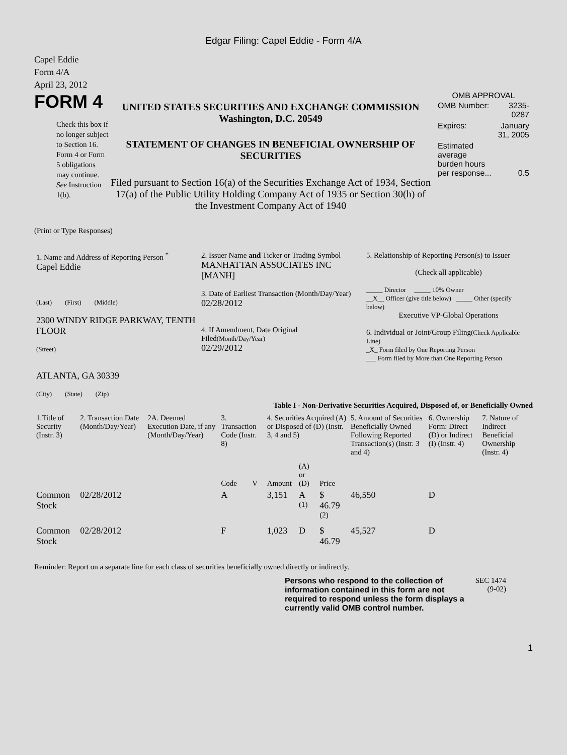Edgar Filing: Capel Eddie - Form 4/A
Capel Eddie
Form 4/A
April 23, 2012
FORM 4
Check this box if no longer subject to Section 16. Form 4 or Form 5 obligations may continue. See Instruction 1(b).
UNITED STATES SECURITIES AND EXCHANGE COMMISSION
Washington, D.C. 20549
STATEMENT OF CHANGES IN BENEFICIAL OWNERSHIP OF SECURITIES
Filed pursuant to Section 16(a) of the Securities Exchange Act of 1934, Section 17(a) of the Public Utility Holding Company Act of 1935 or Section 30(h) of the Investment Company Act of 1940
OMB APPROVAL
| OMB Number: | 3235-0287 |
| Expires: | January 31, 2005 |
| Estimated average burden hours per response... | 0.5 |
(Print or Type Responses)
| 1. Name and Address of Reporting Person <sup>*</sup> Capel Eddie (Last) (First) (Middle) 2300 WINDY RIDGE PARKWAY, TENTH FLOOR (Street) ATLANTA, GA 30339 (City) (State) (Zip) | 2. Issuer Name and Ticker or Trading Symbol MANHATTAN ASSOCIATES INC [MANH] 3. Date of Earliest Transaction (Month/Day/Year) 02/28/2012 4. If Amendment, Date Original Filed (Month/Day/Year) 02/29/2012 | 5. Relationship of Reporting Person(s) to Issuer (Check all applicable) _____ Director _____ 10% Owner __X__ Officer (give title below) _____ Other (specify below) Executive VP-Global Operations 6. Individual or Joint/Group Filing (Check Applicable Line) _X_ Form filed by One Reporting Person ___ Form filed by More than One Reporting Person |
Table I - Non-Derivative Securities Acquired, Disposed of, or Beneficially Owned
| 1.Title of Security (Instr. 3) | 2. Transaction Date (Month/Day/Year) | 2A. Deemed Execution Date, if any (Month/Day/Year) | 3. Transaction Code (Instr. 8) | | 4. Securities Acquired (A) or Disposed of (D) (Instr. 3, 4 and 5) | | | 5. Amount of Securities Beneficially Owned Following Reported Transaction(s) (Instr. 3 and 4) | 6. Ownership Form: Direct (D) or Indirect (I) (Instr. 4) | 7. Nature of Indirect Beneficial Ownership (Instr. 4) |
| --- | --- | --- | --- | --- | --- | --- | --- | --- | --- | --- |
| | | | Code | V | Amount | (A) or (D) | Price | | | |
| Common Stock | 02/28/2012 | | A | | 3,151 | A <sup>(1)</sup> | $ 46.79 <sup>(2)</sup> | 46,550 | D | |
| Common Stock | 02/28/2012 | | F | | 1,023 | D | $ 46.79 | 45,527 | D | |
Reminder: Report on a separate line for each class of securities beneficially owned directly or indirectly.
Persons who respond to the collection of information contained in this form are not required to respond unless the form displays a currently valid OMB control number.
SEC 1474 (9-02)
1